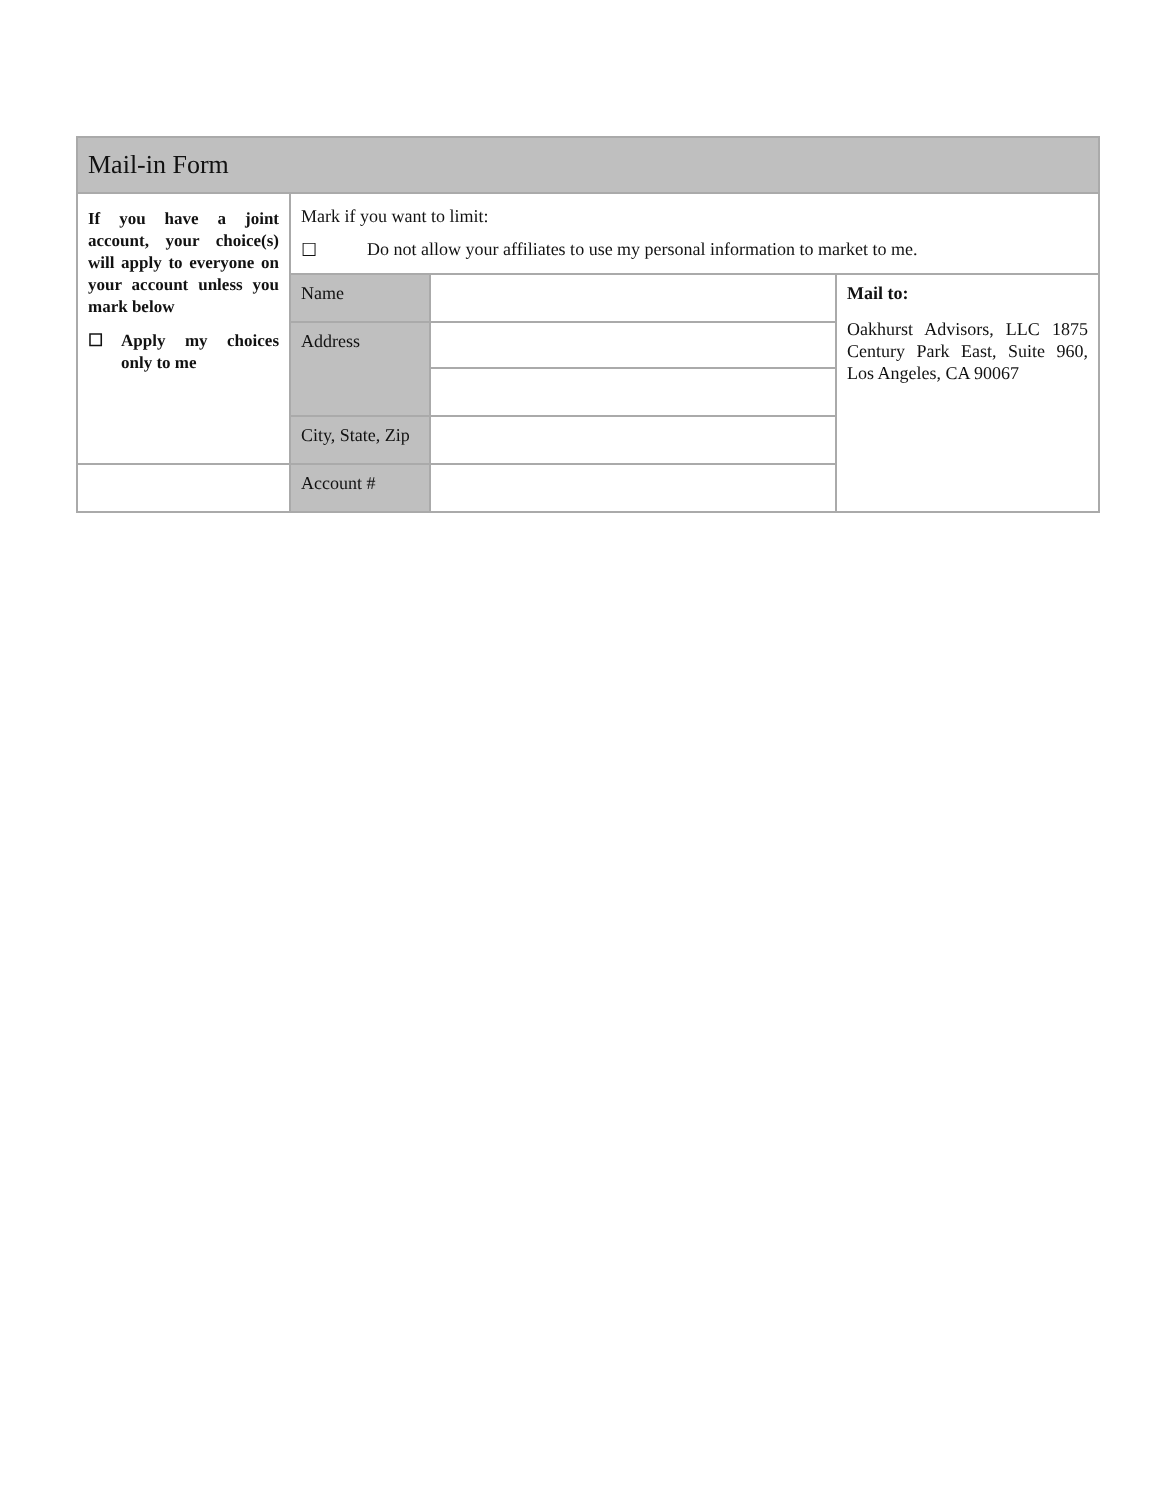| Mail-in Form | | | |
| If you have a joint account, your choice(s) will apply to everyone on your account unless you mark below ☐ Apply my choices only to me | Mark if you want to limit: ☐ Do not allow your affiliates to use my personal information to market to me. | | |
| | Name | | Mail to: Oakhurst Advisors, LLC 1875 Century Park East, Suite 960, Los Angeles, CA 90067 |
| | Address | | |
| | City, State, Zip | | |
| | Account # | | |